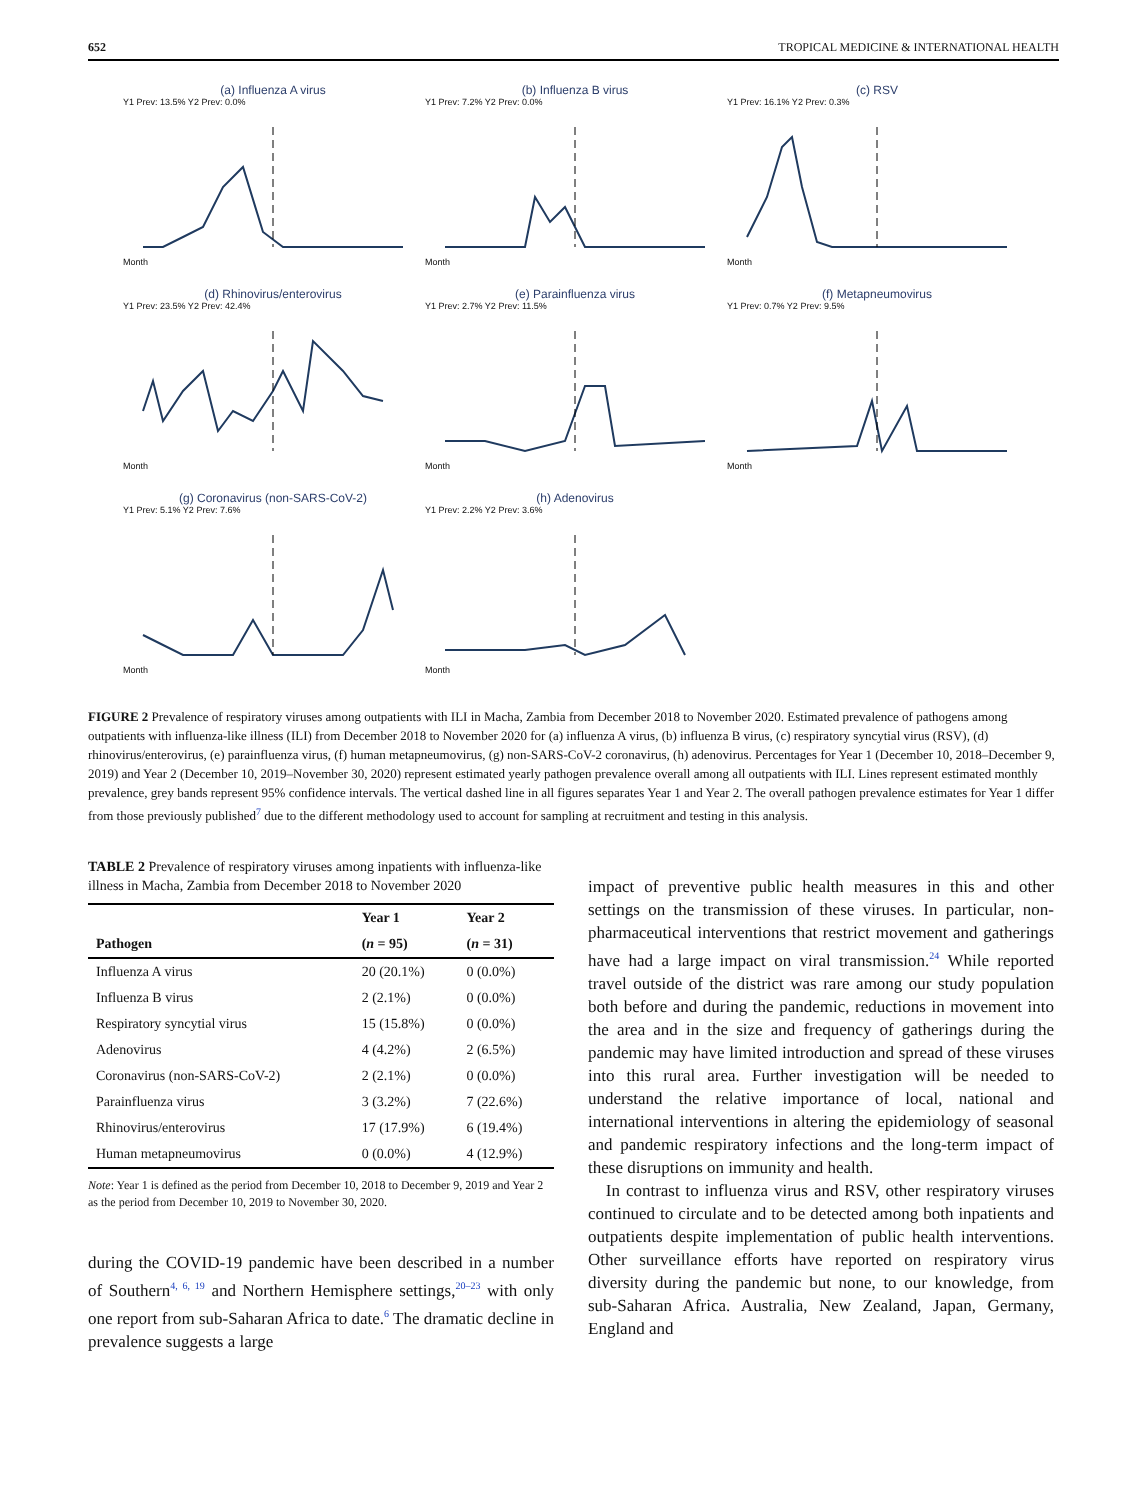652 TROPICAL MEDICINE & INTERNATIONAL HEALTH
(a) Influenza A virus
Y1 Prev: 13.5% Y2 Prev: 0.0%
Month
(b) Influenza B virus
Y1 Prev: 7.2% Y2 Prev: 0.0%
Month
(c) RSV
Y1 Prev: 16.1% Y2 Prev: 0.3%
Month
(d) Rhinovirus/enterovirus
Y1 Prev: 23.5% Y2 Prev: 42.4%
Month
(e) Parainfluenza virus
Y1 Prev: 2.7% Y2 Prev: 11.5%
Month
(f) Metapneumovirus
Y1 Prev: 0.7% Y2 Prev: 9.5%
Month
(g) Coronavirus (non-SARS-CoV-2)
Y1 Prev: 5.1% Y2 Prev: 7.6%
Month
(h) Adenovirus
Y1 Prev: 2.2% Y2 Prev: 3.6%
Month
FIGURE 2 Prevalence of respiratory viruses among outpatients with ILI in Macha, Zambia from December 2018 to November 2020. Estimated prevalence of pathogens among outpatients with influenza-like illness (ILI) from December 2018 to November 2020 for (a) influenza A virus, (b) influenza B virus, (c) respiratory syncytial virus (RSV), (d) rhinovirus/enterovirus, (e) parainfluenza virus, (f) human metapneumovirus, (g) non-SARS-CoV-2 coronavirus, (h) adenovirus. Percentages for Year 1 (December 10, 2018–December 9, 2019) and Year 2 (December 10, 2019–November 30, 2020) represent estimated yearly pathogen prevalence overall among all outpatients with ILI. Lines represent estimated monthly prevalence, grey bands represent 95% confidence intervals. The vertical dashed line in all figures separates Year 1 and Year 2. The overall pathogen prevalence estimates for Year 1 differ from those previously published<sup>7</sup> due to the different methodology used to account for sampling at recruitment and testing in this analysis.
TABLE 2 Prevalence of respiratory viruses among inpatients with influenza-like illness in Macha, Zambia from December 2018 to November 2020
| Pathogen | Year 1 | Year 2 |
| --- | --- | --- |
| | ( n = 95) | ( n = 31) |
| Influenza A virus | 20 (20.1%) | 0 (0.0%) |
| Influenza B virus | 2 (2.1%) | 0 (0.0%) |
| Respiratory syncytial virus | 15 (15.8%) | 0 (0.0%) |
| Adenovirus | 4 (4.2%) | 2 (6.5%) |
| Coronavirus (non-SARS-CoV-2) | 2 (2.1%) | 0 (0.0%) |
| Parainfluenza virus | 3 (3.2%) | 7 (22.6%) |
| Rhinovirus/enterovirus | 17 (17.9%) | 6 (19.4%) |
| Human metapneumovirus | 0 (0.0%) | 4 (12.9%) |
Note: Year 1 is defined as the period from December 10, 2018 to December 9, 2019 and Year 2 as the period from December 10, 2019 to November 30, 2020.
during the COVID-19 pandemic have been described in a number of Southern<sup>4, 6, 19</sup> and Northern Hemisphere settings,<sup>20–23</sup> with only one report from sub-Saharan Africa to date.<sup>6</sup> The dramatic decline in prevalence suggests a large
impact of preventive public health measures in this and other settings on the transmission of these viruses. In particular, non-pharmaceutical interventions that restrict movement and gatherings have had a large impact on viral transmission.<sup>24</sup> While reported travel outside of the district was rare among our study population both before and during the pandemic, reductions in movement into the area and in the size and frequency of gatherings during the pandemic may have limited introduction and spread of these viruses into this rural area. Further investigation will be needed to understand the relative importance of local, national and international interventions in altering the epidemiology of seasonal and pandemic respiratory infections and the long-term impact of these disruptions on immunity and health.
In contrast to influenza virus and RSV, other respiratory viruses continued to circulate and to be detected among both inpatients and outpatients despite implementation of public health interventions. Other surveillance efforts have reported on respiratory virus diversity during the pandemic but none, to our knowledge, from sub-Saharan Africa. Australia, New Zealand, Japan, Germany, England and